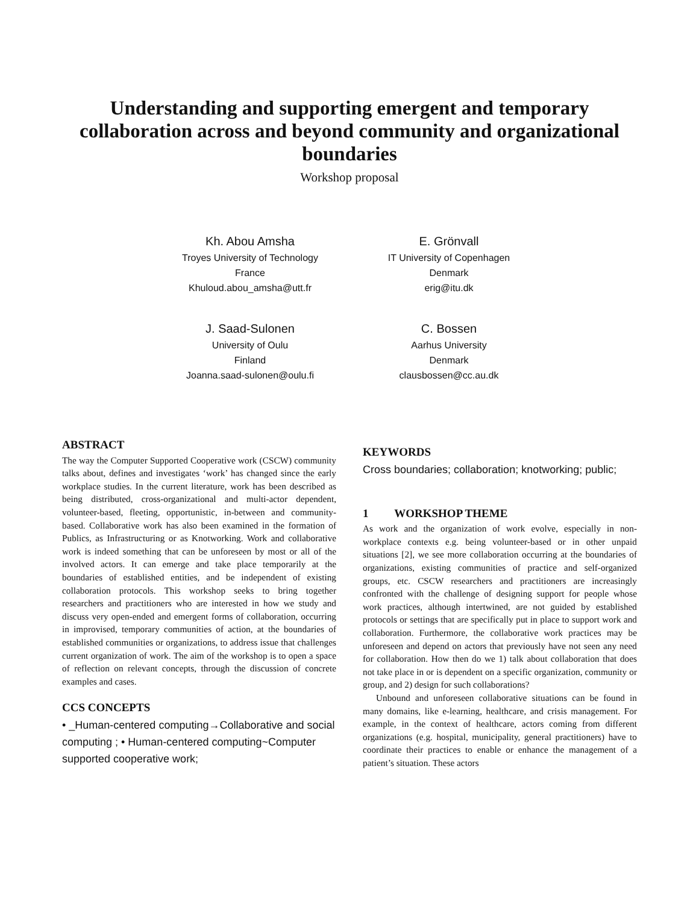Understanding and supporting emergent and temporary collaboration across and beyond community and organizational boundaries
Workshop proposal
Kh. Abou Amsha
Troyes University of Technology
France
Khuloud.abou_amsha@utt.fr
E. Grönvall
IT University of Copenhagen
Denmark
erig@itu.dk
J. Saad-Sulonen
University of Oulu
Finland
Joanna.saad-sulonen@oulu.fi
C. Bossen
Aarhus University
Denmark
clausbossen@cc.au.dk
ABSTRACT
The way the Computer Supported Cooperative work (CSCW) community talks about, defines and investigates ‘work’ has changed since the early workplace studies. In the current literature, work has been described as being distributed, cross-organizational and multi-actor dependent, volunteer-based, fleeting, opportunistic, in-between and community-based. Collaborative work has also been examined in the formation of Publics, as Infrastructuring or as Knotworking. Work and collaborative work is indeed something that can be unforeseen by most or all of the involved actors. It can emerge and take place temporarily at the boundaries of established entities, and be independent of existing collaboration protocols. This workshop seeks to bring together researchers and practitioners who are interested in how we study and discuss very open-ended and emergent forms of collaboration, occurring in improvised, temporary communities of action, at the boundaries of established communities or organizations, to address issue that challenges current organization of work. The aim of the workshop is to open a space of reflection on relevant concepts, through the discussion of concrete examples and cases.
CCS CONCEPTS
• _Human-centered computing→Collaborative and social computing ; • Human-centered computing~Computer supported cooperative work;
KEYWORDS
Cross boundaries; collaboration; knotworking; public;
1 WORKSHOP THEME
As work and the organization of work evolve, especially in non-workplace contexts e.g. being volunteer-based or in other unpaid situations [2], we see more collaboration occurring at the boundaries of organizations, existing communities of practice and self-organized groups, etc. CSCW researchers and practitioners are increasingly confronted with the challenge of designing support for people whose work practices, although intertwined, are not guided by established protocols or settings that are specifically put in place to support work and collaboration. Furthermore, the collaborative work practices may be unforeseen and depend on actors that previously have not seen any need for collaboration. How then do we 1) talk about collaboration that does not take place in or is dependent on a specific organization, community or group, and 2) design for such collaborations?
Unbound and unforeseen collaborative situations can be found in many domains, like e-learning, healthcare, and crisis management. For example, in the context of healthcare, actors coming from different organizations (e.g. hospital, municipality, general practitioners) have to coordinate their practices to enable or enhance the management of a patient’s situation. These actors